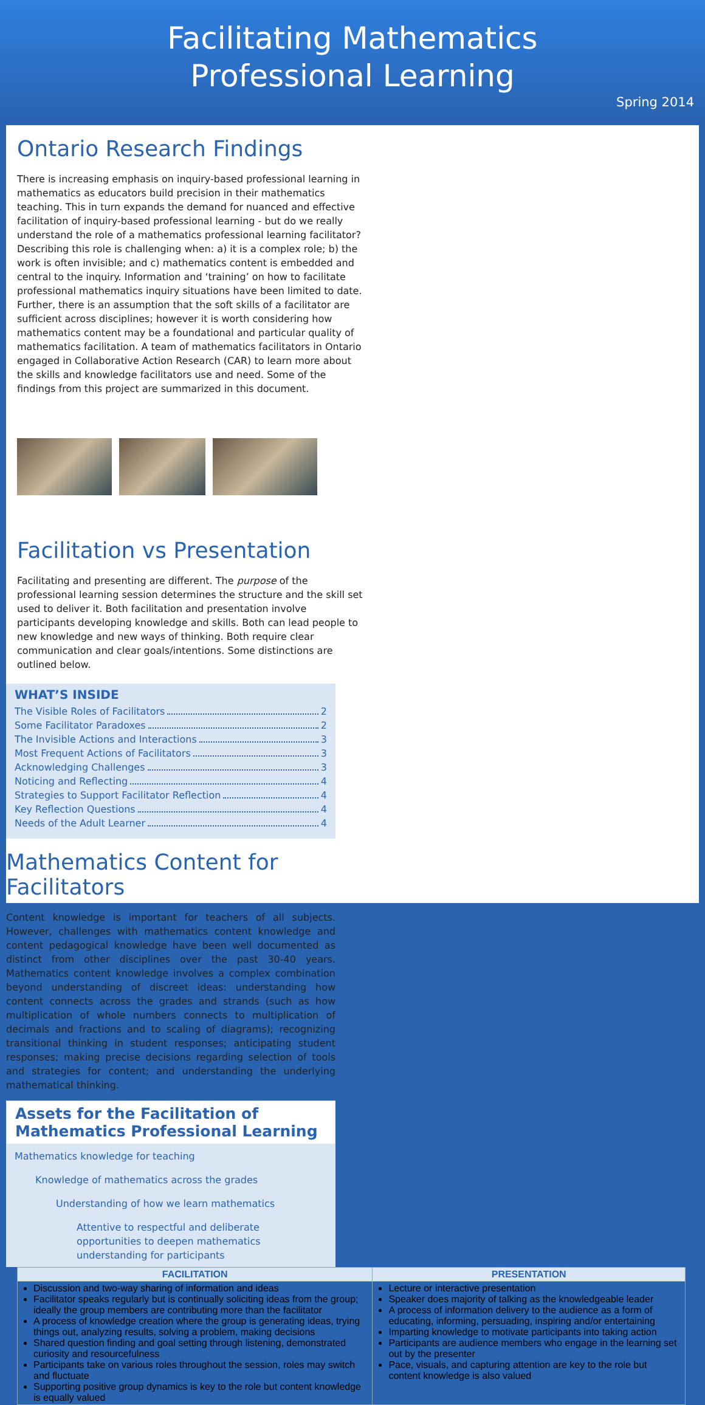Facilitating Mathematics
Professional Learning
Spring 2014
Ontario Research Findings
There is increasing emphasis on inquiry-based professional learning in mathematics as educators build precision in their mathematics teaching. This in turn expands the demand for nuanced and effective facilitation of inquiry-based professional learning - but do we really understand the role of a mathematics professional learning facilitator? Describing this role is challenging when: a) it is a complex role; b) the work is often invisible; and c) mathematics content is embedded and central to the inquiry. Information and ‘training’ on how to facilitate professional mathematics inquiry situations have been limited to date. Further, there is an assumption that the soft skills of a facilitator are sufficient across disciplines; however it is worth considering how mathematics content may be a foundational and particular quality of mathematics facilitation. A team of mathematics facilitators in Ontario engaged in Collaborative Action Research (CAR) to learn more about the skills and knowledge facilitators use and need. Some of the findings from this project are summarized in this document.
Facilitation vs Presentation
Facilitating and presenting are different. The purpose of the professional learning session determines the structure and the skill set used to deliver it. Both facilitation and presentation involve participants developing knowledge and skills. Both can lead people to new knowledge and new ways of thinking. Both require clear communication and clear goals/intentions. Some distinctions are outlined below.
WHAT’S INSIDE
The Visible Roles of Facilitators 2
Some Facilitator Paradoxes 2
The Invisible Actions and Interactions 3
Most Frequent Actions of Facilitators 3
Acknowledging Challenges 3
Noticing and Reflecting 4
Strategies to Support Facilitator Reflection 4
Key Reflection Questions 4
Needs of the Adult Learner 4
Mathematics Content for Facilitators
Content knowledge is important for teachers of all subjects. However, challenges with mathematics content knowledge and content pedagogical knowledge have been well documented as distinct from other disciplines over the past 30-40 years. Mathematics content knowledge involves a complex combination beyond understanding of discreet ideas: understanding how content connects across the grades and strands (such as how multiplication of whole numbers connects to multiplication of decimals and fractions and to scaling of diagrams); recognizing transitional thinking in student responses; anticipating student responses; making precise decisions regarding selection of tools and strategies for content; and understanding the underlying mathematical thinking.
Assets for the Facilitation of Mathematics Professional Learning
Mathematics knowledge for teaching
Knowledge of mathematics across the grades
Understanding of how we learn mathematics
Attentive to respectful and deliberate opportunities to deepen mathematics understanding for participants
| FACILITATION | PRESENTATION |
| --- | --- |
| Discussion and two-way sharing of information and ideas Facilitator speaks regularly but is continually soliciting ideas from the group; ideally the group members are contributing more than the facilitator A process of knowledge creation where the group is generating ideas, trying things out, analyzing results, solving a problem, making decisions Shared question finding and goal setting through listening, demonstrated curiosity and resourcefulness Participants take on various roles throughout the session, roles may switch and fluctuate Supporting positive group dynamics is key to the role but content knowledge is equally valued | Lecture or interactive presentation Speaker does majority of talking as the knowledgeable leader A process of information delivery to the audience as a form of educating, informing, persuading, inspiring and/or entertaining Imparting knowledge to motivate participants into taking action Participants are audience members who engage in the learning set out by the presenter Pace, visuals, and capturing attention are key to the role but content knowledge is also valued |